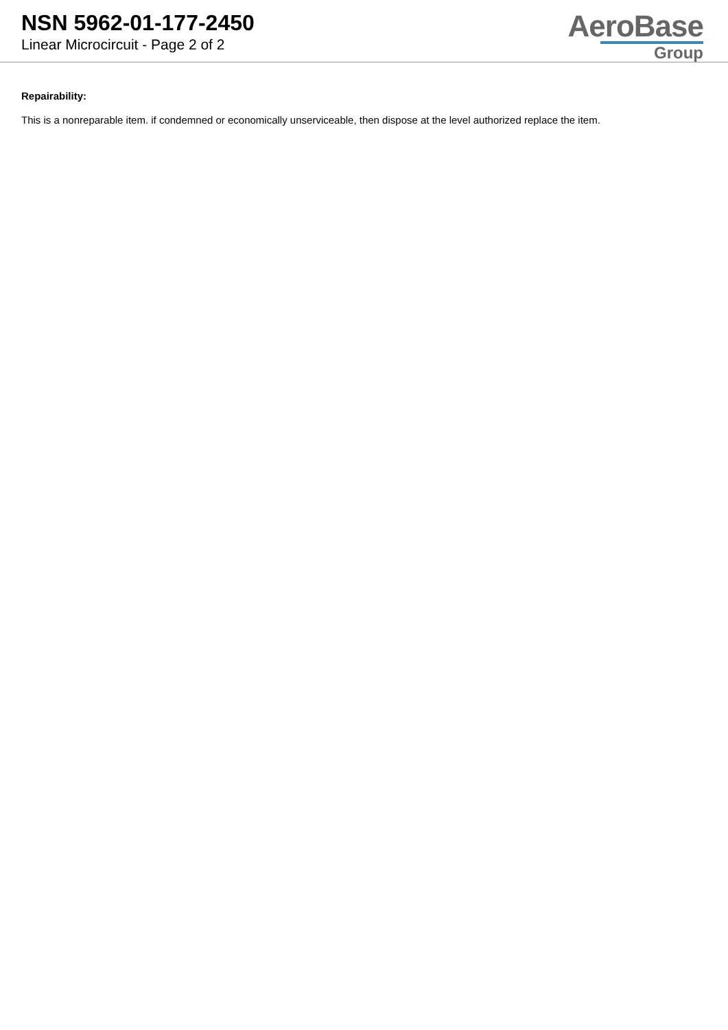NSN 5962-01-177-2450
Linear Microcircuit - Page 2 of 2
AeroBase
Group
Repairability:
This is a nonreparable item. if condemned or economically unserviceable, then dispose at the level authorized replace the item.